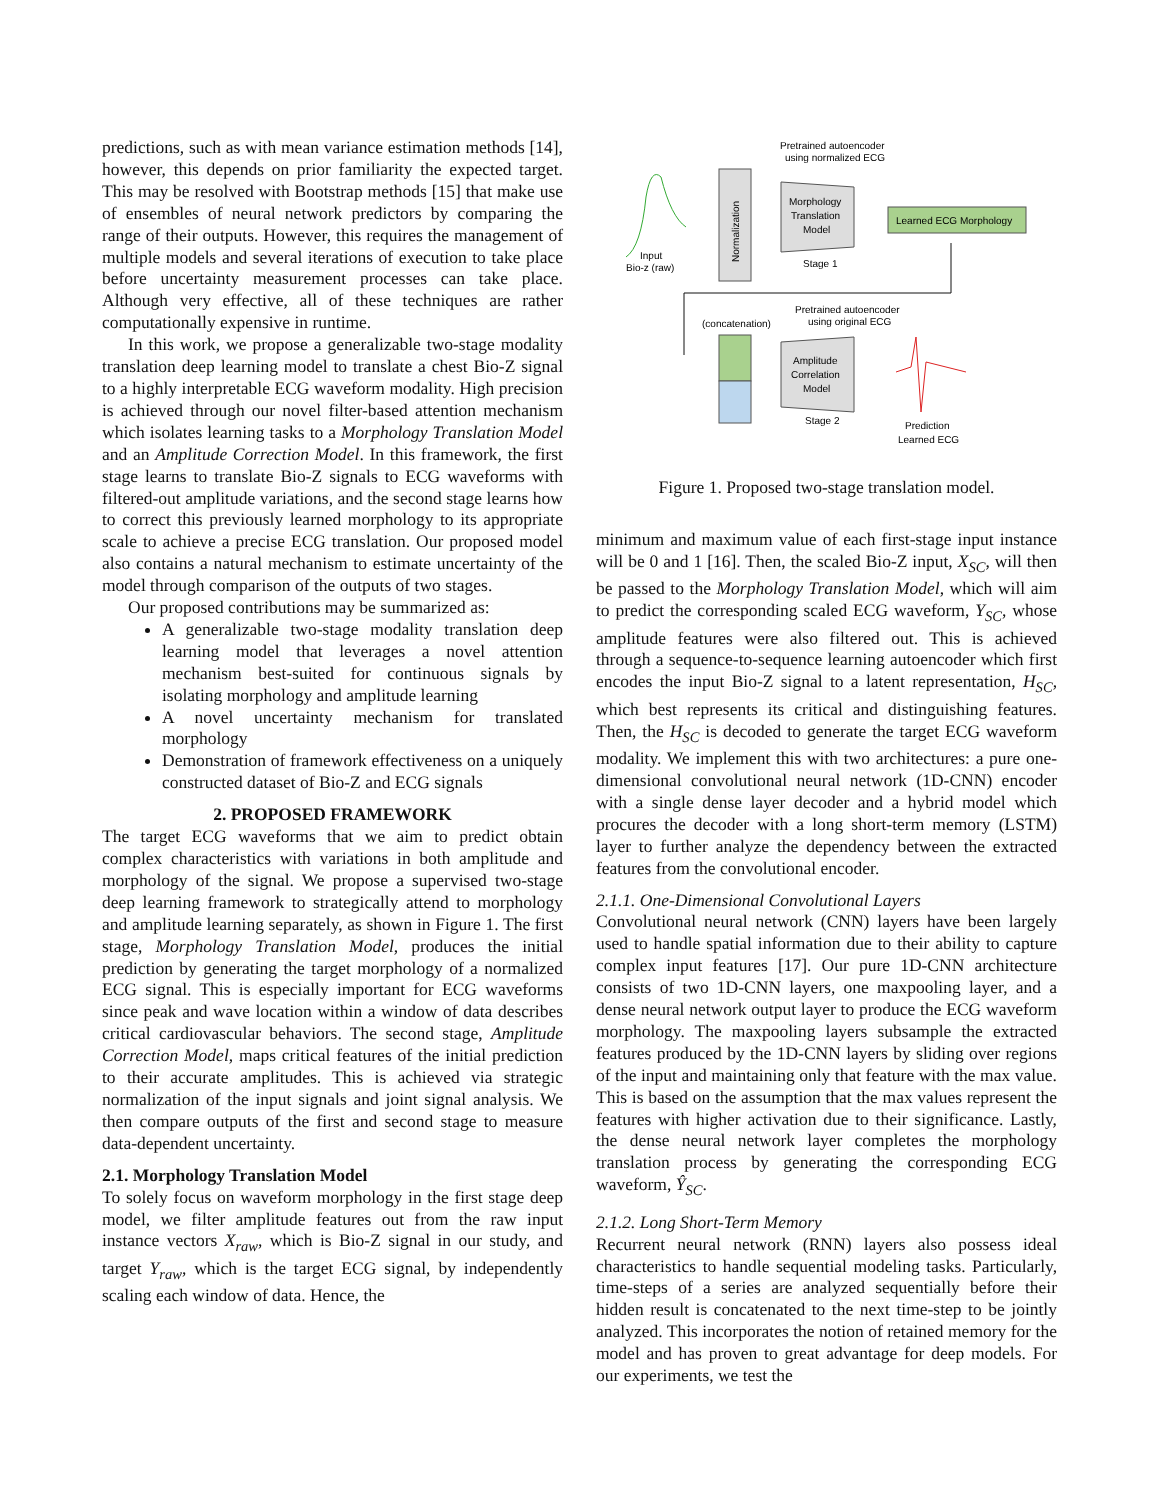predictions, such as with mean variance estimation methods [14], however, this depends on prior familiarity the expected target. This may be resolved with Bootstrap methods [15] that make use of ensembles of neural network predictors by comparing the range of their outputs. However, this requires the management of multiple models and several iterations of execution to take place before uncertainty measurement processes can take place. Although very effective, all of these techniques are rather computationally expensive in runtime.
In this work, we propose a generalizable two-stage modality translation deep learning model to translate a chest Bio-Z signal to a highly interpretable ECG waveform modality. High precision is achieved through our novel filter-based attention mechanism which isolates learning tasks to a Morphology Translation Model and an Amplitude Correction Model. In this framework, the first stage learns to translate Bio-Z signals to ECG waveforms with filtered-out amplitude variations, and the second stage learns how to correct this previously learned morphology to its appropriate scale to achieve a precise ECG translation. Our proposed model also contains a natural mechanism to estimate uncertainty of the model through comparison of the outputs of two stages.
Our proposed contributions may be summarized as:
A generalizable two-stage modality translation deep learning model that leverages a novel attention mechanism best-suited for continuous signals by isolating morphology and amplitude learning
A novel uncertainty mechanism for translated morphology
Demonstration of framework effectiveness on a uniquely constructed dataset of Bio-Z and ECG signals
2. PROPOSED FRAMEWORK
The target ECG waveforms that we aim to predict obtain complex characteristics with variations in both amplitude and morphology of the signal. We propose a supervised two-stage deep learning framework to strategically attend to morphology and amplitude learning separately, as shown in Figure 1. The first stage, Morphology Translation Model, produces the initial prediction by generating the target morphology of a normalized ECG signal. This is especially important for ECG waveforms since peak and wave location within a window of data describes critical cardiovascular behaviors. The second stage, Amplitude Correction Model, maps critical features of the initial prediction to their accurate amplitudes. This is achieved via strategic normalization of the input signals and joint signal analysis. We then compare outputs of the first and second stage to measure data-dependent uncertainty.
2.1. Morphology Translation Model
To solely focus on waveform morphology in the first stage deep model, we filter amplitude features out from the raw input instance vectors X<sub>raw</sub>, which is Bio-Z signal in our study, and target Y<sub>raw</sub>, which is the target ECG signal, by independently scaling each window of data. Hence, the
Input
Bio-z (raw)
Normalization
Morphology
Translation
Model
Pretrained autoencoder
using normalized ECG
Stage 1
Learned ECG Morphology
(concatenation)
Amplitude
Correlation
Model
Pretrained autoencoder
using original ECG
Stage 2
Prediction
Learned ECG
Figure 1. Proposed two-stage translation model.
minimum and maximum value of each first-stage input instance will be 0 and 1 [16]. Then, the scaled Bio-Z input, X<sub>SC</sub>, will then be passed to the Morphology Translation Model, which will aim to predict the corresponding scaled ECG waveform, Y<sub>SC</sub>, whose amplitude features were also filtered out. This is achieved through a sequence-to-sequence learning autoencoder which first encodes the input Bio-Z signal to a latent representation, H<sub>SC</sub>, which best represents its critical and distinguishing features. Then, the H<sub>SC</sub> is decoded to generate the target ECG waveform modality. We implement this with two architectures: a pure one-dimensional convolutional neural network (1D-CNN) encoder with a single dense layer decoder and a hybrid model which procures the decoder with a long short-term memory (LSTM) layer to further analyze the dependency between the extracted features from the convolutional encoder.
2.1.1. One-Dimensional Convolutional Layers
Convolutional neural network (CNN) layers have been largely used to handle spatial information due to their ability to capture complex input features [17]. Our pure 1D-CNN architecture consists of two 1D-CNN layers, one maxpooling layer, and a dense neural network output layer to produce the ECG waveform morphology. The maxpooling layers subsample the extracted features produced by the 1D-CNN layers by sliding over regions of the input and maintaining only that feature with the max value. This is based on the assumption that the max values represent the features with higher activation due to their significance. Lastly, the dense neural network layer completes the morphology translation process by generating the corresponding ECG waveform, Ŷ<sub>SC</sub>.
2.1.2. Long Short-Term Memory
Recurrent neural network (RNN) layers also possess ideal characteristics to handle sequential modeling tasks. Particularly, time-steps of a series are analyzed sequentially before their hidden result is concatenated to the next time-step to be jointly analyzed. This incorporates the notion of retained memory for the model and has proven to great advantage for deep models. For our experiments, we test the